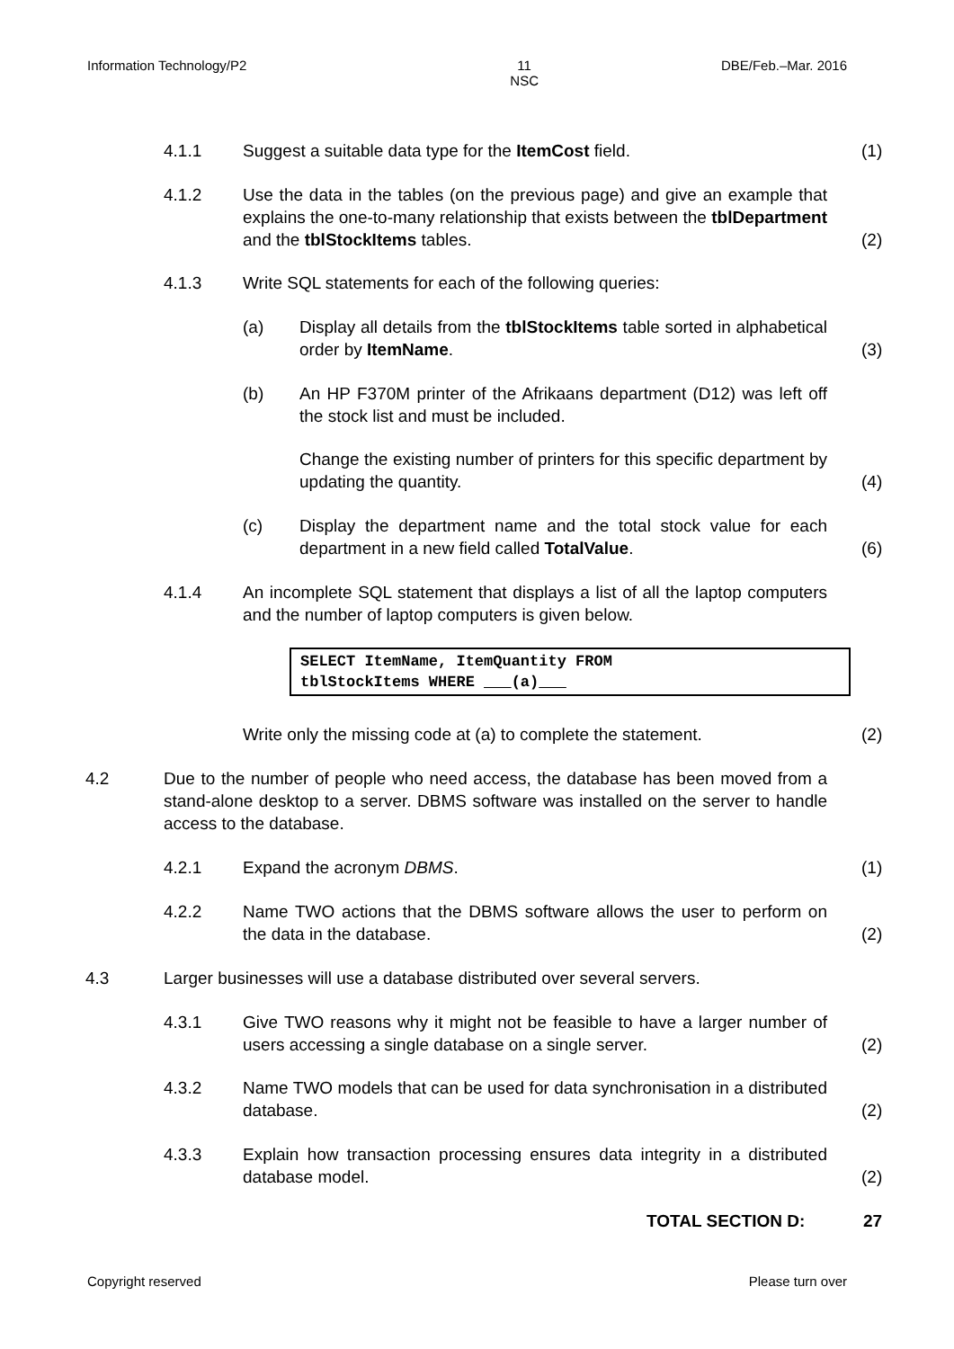Information Technology/P2 11
NSC DBE/Feb.–Mar. 2016
4.1.1 Suggest a suitable data type for the ItemCost field. (1)
4.1.2 Use the data in the tables (on the previous page) and give an example that explains the one-to-many relationship that exists between the tblDepartment and the tblStockItems tables.
(2)
4.1.3 Write SQL statements for each of the following queries:
(a) Display all details from the tblStockItems table sorted in alphabetical order by ItemName.
(3)
(b) An HP F370M printer of the Afrikaans department (D12) was left off the stock list and must be included.
Change the existing number of printers for this specific department by updating the quantity.
(4)
(c) Display the department name and the total stock value for each department in a new field called TotalValue.
(6)
4.1.4 An incomplete SQL statement that displays a list of all the laptop computers and the number of laptop computers is given below.
SELECT ItemName, ItemQuantity FROM
tblStockItems WHERE (a)
Write only the missing code at (a) to complete the statement. (2)
4.2 Due to the number of people who need access, the database has been moved from a stand-alone desktop to a server. DBMS software was installed on the server to handle access to the database.
4.2.1 Expand the acronym DBMS. (1)
4.2.2 Name TWO actions that the DBMS software allows the user to perform on the data in the database.
(2)
4.3 Larger businesses will use a database distributed over several servers.
4.3.1 Give TWO reasons why it might not be feasible to have a larger number of users accessing a single database on a single server.
(2)
4.3.2 Name TWO models that can be used for data synchronisation in a distributed database.
(2)
4.3.3 Explain how transaction processing ensures data integrity in a distributed database model.
(2)
TOTAL SECTION D: 27
Copyright reserved Please turn over